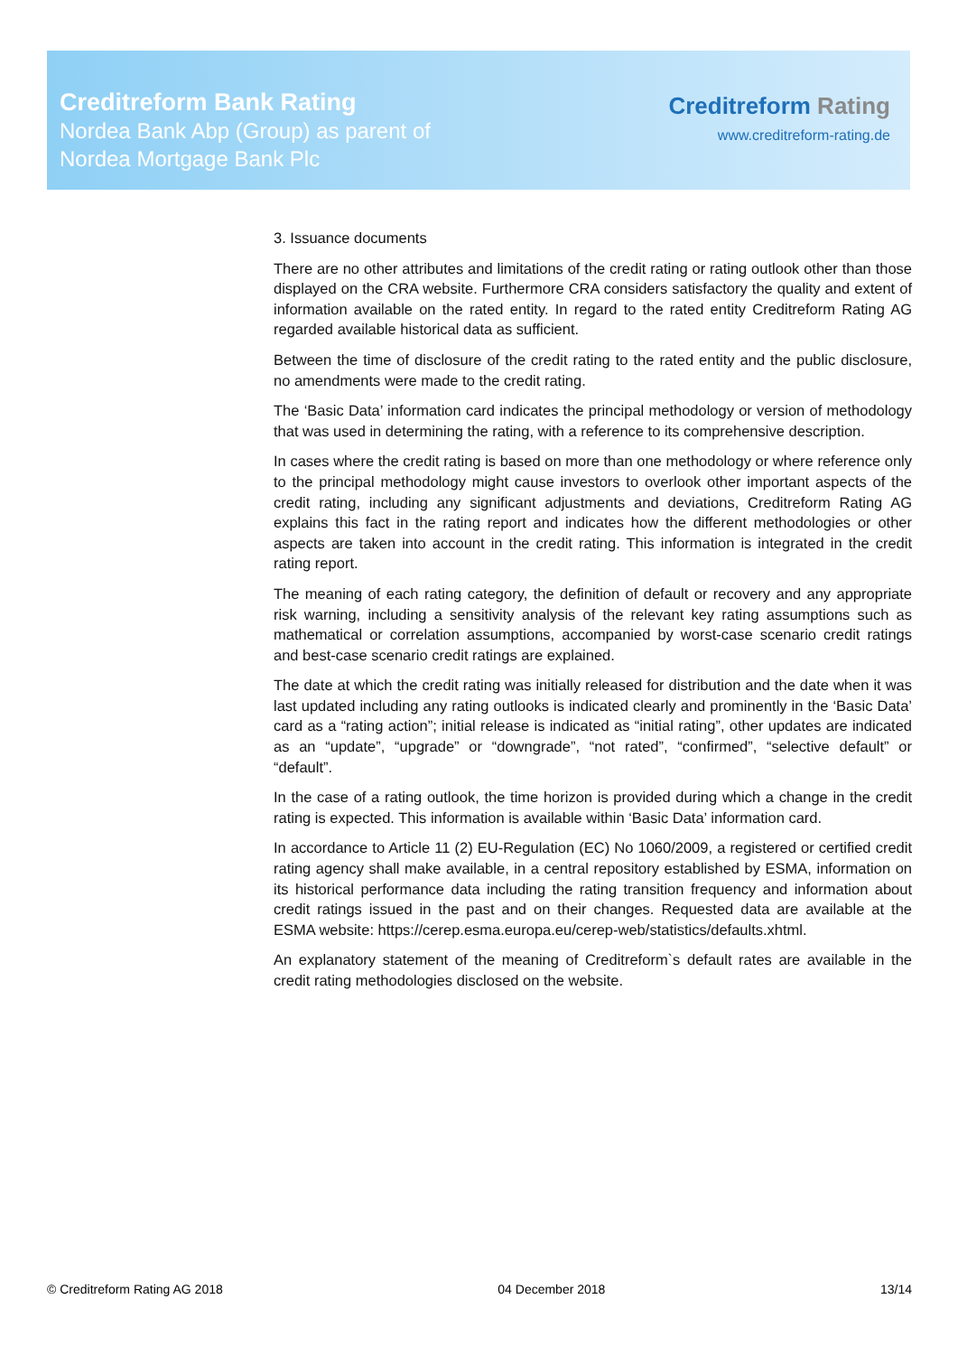Creditreform Bank Rating
Nordea Bank Abp (Group) as parent of
Nordea Mortgage Bank Plc
Creditreform Rating
www.creditreform-rating.de
3. Issuance documents
There are no other attributes and limitations of the credit rating or rating outlook other than those displayed on the CRA website. Furthermore CRA considers satisfactory the quality and extent of information available on the rated entity. In regard to the rated entity Creditreform Rating AG regarded available historical data as sufficient.
Between the time of disclosure of the credit rating to the rated entity and the public disclosure, no amendments were made to the credit rating.
The ‘Basic Data’ information card indicates the principal methodology or version of methodology that was used in determining the rating, with a reference to its comprehensive description.
In cases where the credit rating is based on more than one methodology or where reference only to the principal methodology might cause investors to overlook other important aspects of the credit rating, including any significant adjustments and deviations, Creditreform Rating AG explains this fact in the rating report and indicates how the different methodologies or other aspects are taken into account in the credit rating. This information is integrated in the credit rating report.
The meaning of each rating category, the definition of default or recovery and any appropriate risk warning, including a sensitivity analysis of the relevant key rating assumptions such as mathematical or correlation assumptions, accompanied by worst-case scenario credit ratings and best-case scenario credit ratings are explained.
The date at which the credit rating was initially released for distribution and the date when it was last updated including any rating outlooks is indicated clearly and prominently in the ‘Basic Data’ card as a “rating action”; initial release is indicated as “initial rating”, other updates are indicated as an “update”, “upgrade” or “downgrade”, “not rated”, “confirmed”, “selective default” or “default”.
In the case of a rating outlook, the time horizon is provided during which a change in the credit rating is expected. This information is available within ‘Basic Data’ information card.
In accordance to Article 11 (2) EU-Regulation (EC) No 1060/2009, a registered or certified credit rating agency shall make available, in a central repository established by ESMA, information on its historical performance data including the rating transition frequency and information about credit ratings issued in the past and on their changes. Requested data are available at the ESMA website: https://cerep.esma.europa.eu/cerep-web/statistics/defaults.xhtml.
An explanatory statement of the meaning of Creditreform`s default rates are available in the credit rating methodologies disclosed on the website.
© Creditreform Rating AG 2018 04 December 2018 13/14